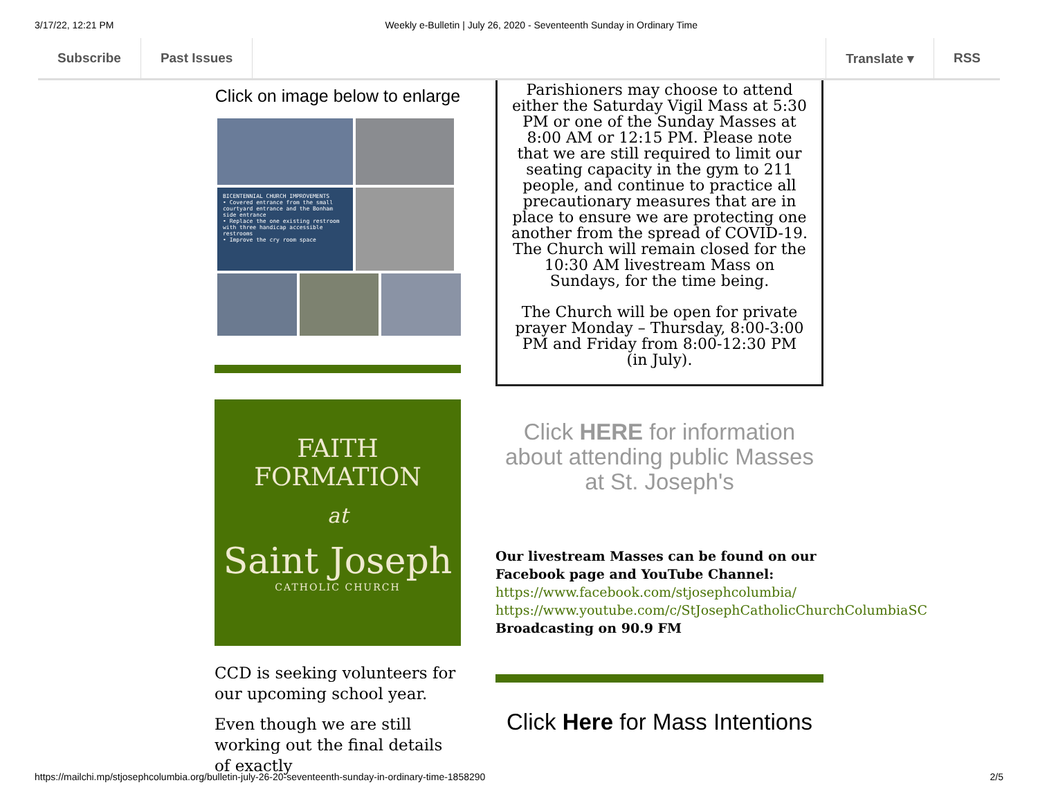3/17/22, 12:21 PM Weekly e-Bulletin | July 26, 2020 - Seventeenth Sunday in Ordinary Time
Subscribe Past Issues Translate ▾ RSS
Click on image below to enlarge
BICENTENNIAL CHURCH IMPROVEMENTS
• Covered entrance from the small courtyard entrance and the Bonham side entrance
• Replace the one existing restroom with three handicap accessible restrooms
• Improve the cry room space
FAITH
FORMATION
at
Saint Joseph
CATHOLIC CHURCH
CCD is seeking volunteers for our upcoming school year.
Even though we are still working out the final details of exactly
Parishioners may choose to attend either the Saturday Vigil Mass at 5:30 PM or one of the Sunday Masses at 8:00 AM or 12:15 PM. Please note that we are still required to limit our seating capacity in the gym to 211 people, and continue to practice all precautionary measures that are in place to ensure we are protecting one another from the spread of COVID-19. The Church will remain closed for the 10:30 AM livestream Mass on Sundays, for the time being.
The Church will be open for private prayer Monday – Thursday, 8:00-3:00 PM and Friday from 8:00-12:30 PM (in July).
Click HERE for information about attending public Masses at St. Joseph's
Our livestream Masses can be found on our Facebook page and YouTube Channel:
https://www.facebook.com/stjosephcolumbia/
https://www.youtube.com/c/StJosephCatholicChurchColumbiaSC
Broadcasting on 90.9 FM
Click Here for Mass Intentions
https://mailchi.mp/stjosephcolumbia.org/bulletin-july-26-20-seventeenth-sunday-in-ordinary-time-1858290 2/5